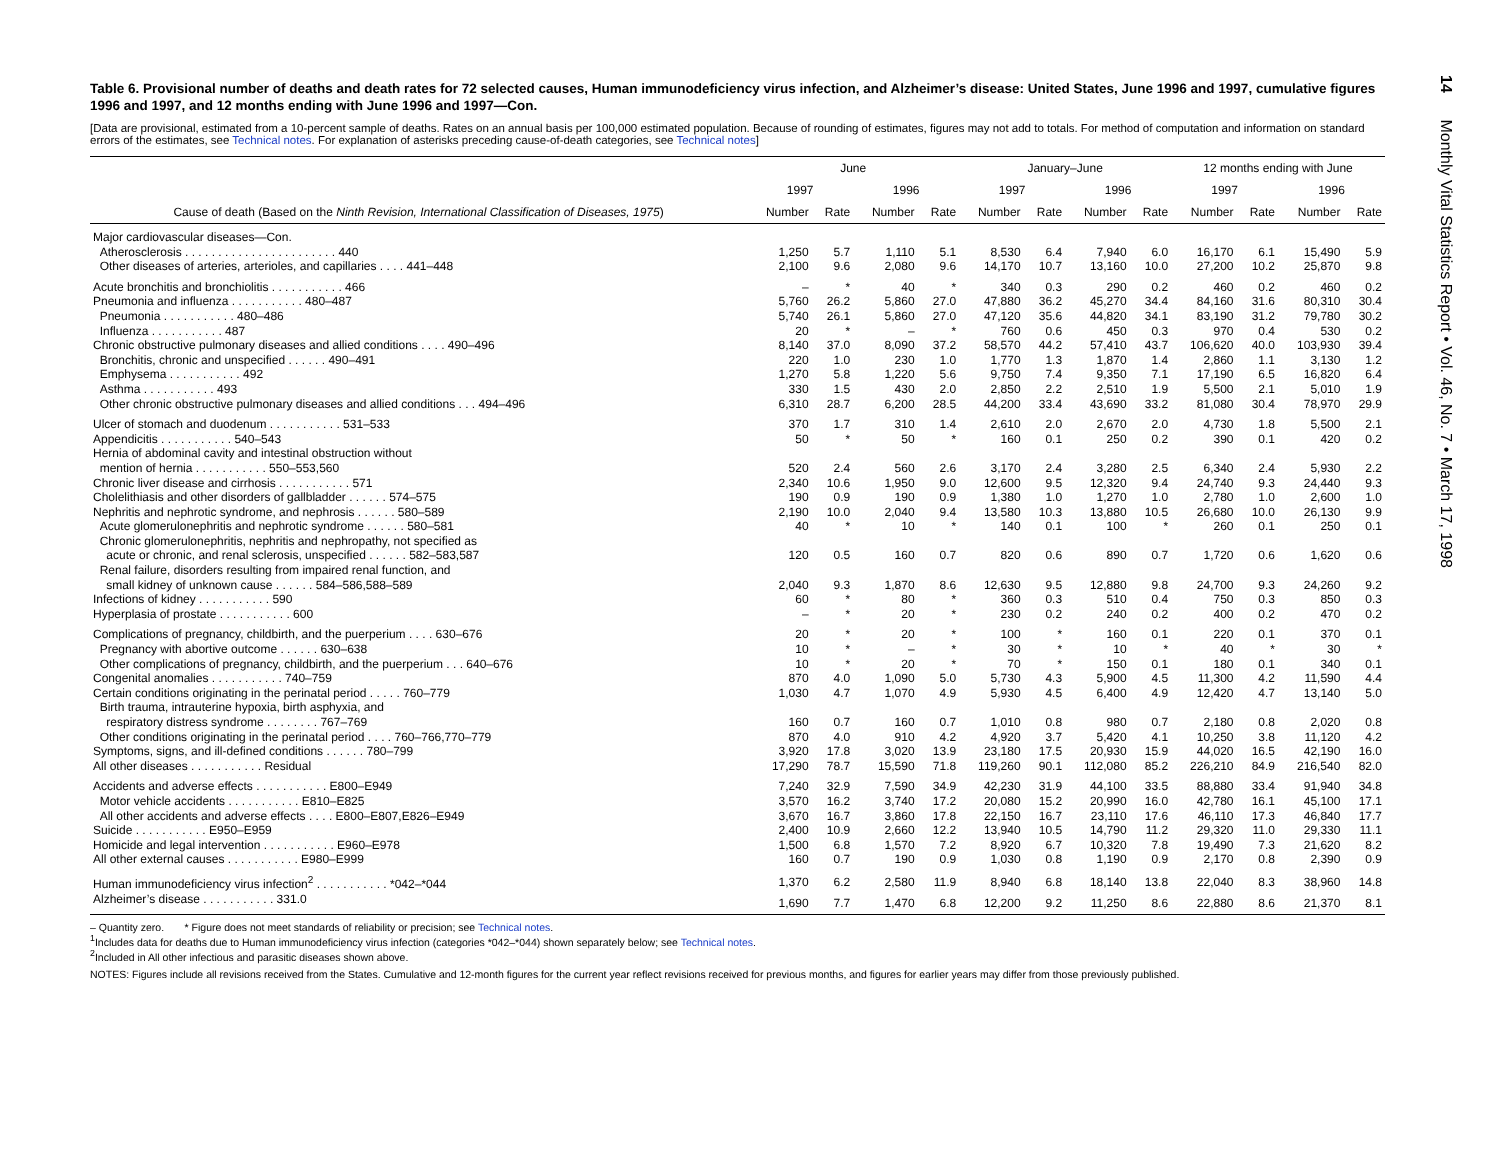Table 6. Provisional number of deaths and death rates for 72 selected causes, Human immunodeficiency virus infection, and Alzheimer’s disease: United States, June 1996 and 1997, cumulative figures 1996 and 1997, and 12 months ending with June 1996 and 1997—Con.
[Data are provisional, estimated from a 10-percent sample of deaths. Rates on an annual basis per 100,000 estimated population. Because of rounding of estimates, figures may not add to totals. For method of computation and information on standard errors of the estimates, see Technical notes. For explanation of asterisks preceding cause-of-death categories, see Technical notes]
| | June | | | | January–June | | | | 12 months ending with June | | | |
| --- | --- | --- | --- | --- | --- | --- | --- | --- | --- | --- | --- | --- |
| | 1997 | | 1996 | | 1997 | | 1996 | | 1997 | | 1996 | |
| Cause of death (Based on the Ninth Revision, International Classification of Diseases, 1975 ) | Number | Rate | Number | Rate | Number | Rate | Number | Rate | Number | Rate | Number | Rate |
| Major cardiovascular diseases—Con. | | | | | | | | | | | | |
| Atherosclerosis . . . . . . . . . . . . . . . . . . . . . . . 440 | 1,250 | 5.7 | 1,110 | 5.1 | 8,530 | 6.4 | 7,940 | 6.0 | 16,170 | 6.1 | 15,490 | 5.9 |
| Other diseases of arteries, arterioles, and capillaries . . . . 441–448 | 2,100 | 9.6 | 2,080 | 9.6 | 14,170 | 10.7 | 13,160 | 10.0 | 27,200 | 10.2 | 25,870 | 9.8 |
| Acute bronchitis and bronchiolitis . . . . . . . . . . . 466 | – | * | 40 | * | 340 | 0.3 | 290 | 0.2 | 460 | 0.2 | 460 | 0.2 |
| Pneumonia and influenza . . . . . . . . . . . 480–487 | 5,760 | 26.2 | 5,860 | 27.0 | 47,880 | 36.2 | 45,270 | 34.4 | 84,160 | 31.6 | 80,310 | 30.4 |
| Pneumonia . . . . . . . . . . . 480–486 | 5,740 | 26.1 | 5,860 | 27.0 | 47,120 | 35.6 | 44,820 | 34.1 | 83,190 | 31.2 | 79,780 | 30.2 |
| Influenza . . . . . . . . . . . 487 | 20 | * | – | * | 760 | 0.6 | 450 | 0.3 | 970 | 0.4 | 530 | 0.2 |
| Chronic obstructive pulmonary diseases and allied conditions . . . . 490–496 | 8,140 | 37.0 | 8,090 | 37.2 | 58,570 | 44.2 | 57,410 | 43.7 | 106,620 | 40.0 | 103,930 | 39.4 |
| Bronchitis, chronic and unspecified . . . . . . 490–491 | 220 | 1.0 | 230 | 1.0 | 1,770 | 1.3 | 1,870 | 1.4 | 2,860 | 1.1 | 3,130 | 1.2 |
| Emphysema . . . . . . . . . . . 492 | 1,270 | 5.8 | 1,220 | 5.6 | 9,750 | 7.4 | 9,350 | 7.1 | 17,190 | 6.5 | 16,820 | 6.4 |
| Asthma . . . . . . . . . . . 493 | 330 | 1.5 | 430 | 2.0 | 2,850 | 2.2 | 2,510 | 1.9 | 5,500 | 2.1 | 5,010 | 1.9 |
| Other chronic obstructive pulmonary diseases and allied conditions . . . 494–496 | 6,310 | 28.7 | 6,200 | 28.5 | 44,200 | 33.4 | 43,690 | 33.2 | 81,080 | 30.4 | 78,970 | 29.9 |
| Ulcer of stomach and duodenum . . . . . . . . . . . 531–533 | 370 | 1.7 | 310 | 1.4 | 2,610 | 2.0 | 2,670 | 2.0 | 4,730 | 1.8 | 5,500 | 2.1 |
| Appendicitis . . . . . . . . . . . 540–543 | 50 | * | 50 | * | 160 | 0.1 | 250 | 0.2 | 390 | 0.1 | 420 | 0.2 |
| Hernia of abdominal cavity and intestinal obstruction without mention of hernia . . . . . . . . . . . 550–553,560 | 520 | 2.4 | 560 | 2.6 | 3,170 | 2.4 | 3,280 | 2.5 | 6,340 | 2.4 | 5,930 | 2.2 |
| Chronic liver disease and cirrhosis . . . . . . . . . . . 571 | 2,340 | 10.6 | 1,950 | 9.0 | 12,600 | 9.5 | 12,320 | 9.4 | 24,740 | 9.3 | 24,440 | 9.3 |
| Cholelithiasis and other disorders of gallbladder . . . . . . 574–575 | 190 | 0.9 | 190 | 0.9 | 1,380 | 1.0 | 1,270 | 1.0 | 2,780 | 1.0 | 2,600 | 1.0 |
| Nephritis and nephrotic syndrome, and nephrosis . . . . . . 580–589 | 2,190 | 10.0 | 2,040 | 9.4 | 13,580 | 10.3 | 13,880 | 10.5 | 26,680 | 10.0 | 26,130 | 9.9 |
| Acute glomerulonephritis and nephrotic syndrome . . . . . . 580–581 | 40 | * | 10 | * | 140 | 0.1 | 100 | * | 260 | 0.1 | 250 | 0.1 |
| Chronic glomerulonephritis, nephritis and nephropathy, not specified as acute or chronic, and renal sclerosis, unspecified . . . . . . 582–583,587 | 120 | 0.5 | 160 | 0.7 | 820 | 0.6 | 890 | 0.7 | 1,720 | 0.6 | 1,620 | 0.6 |
| Renal failure, disorders resulting from impaired renal function, and small kidney of unknown cause . . . . . . 584–586,588–589 | 2,040 | 9.3 | 1,870 | 8.6 | 12,630 | 9.5 | 12,880 | 9.8 | 24,700 | 9.3 | 24,260 | 9.2 |
| Infections of kidney . . . . . . . . . . . 590 | 60 | * | 80 | * | 360 | 0.3 | 510 | 0.4 | 750 | 0.3 | 850 | 0.3 |
| Hyperplasia of prostate . . . . . . . . . . . 600 | – | * | 20 | * | 230 | 0.2 | 240 | 0.2 | 400 | 0.2 | 470 | 0.2 |
| Complications of pregnancy, childbirth, and the puerperium . . . . 630–676 | 20 | * | 20 | * | 100 | * | 160 | 0.1 | 220 | 0.1 | 370 | 0.1 |
| Pregnancy with abortive outcome . . . . . . 630–638 | 10 | * | – | * | 30 | * | 10 | * | 40 | * | 30 | * |
| Other complications of pregnancy, childbirth, and the puerperium . . . 640–676 | 10 | * | 20 | * | 70 | * | 150 | 0.1 | 180 | 0.1 | 340 | 0.1 |
| Congenital anomalies . . . . . . . . . . . 740–759 | 870 | 4.0 | 1,090 | 5.0 | 5,730 | 4.3 | 5,900 | 4.5 | 11,300 | 4.2 | 11,590 | 4.4 |
| Certain conditions originating in the perinatal period . . . . . 760–779 | 1,030 | 4.7 | 1,070 | 4.9 | 5,930 | 4.5 | 6,400 | 4.9 | 12,420 | 4.7 | 13,140 | 5.0 |
| Birth trauma, intrauterine hypoxia, birth asphyxia, and respiratory distress syndrome . . . . . . . . 767–769 | 160 | 0.7 | 160 | 0.7 | 1,010 | 0.8 | 980 | 0.7 | 2,180 | 0.8 | 2,020 | 0.8 |
| Other conditions originating in the perinatal period . . . . 760–766,770–779 | 870 | 4.0 | 910 | 4.2 | 4,920 | 3.7 | 5,420 | 4.1 | 10,250 | 3.8 | 11,120 | 4.2 |
| Symptoms, signs, and ill-defined conditions . . . . . . 780–799 | 3,920 | 17.8 | 3,020 | 13.9 | 23,180 | 17.5 | 20,930 | 15.9 | 44,020 | 16.5 | 42,190 | 16.0 |
| All other diseases . . . . . . . . . . . Residual | 17,290 | 78.7 | 15,590 | 71.8 | 119,260 | 90.1 | 112,080 | 85.2 | 226,210 | 84.9 | 216,540 | 82.0 |
| Accidents and adverse effects . . . . . . . . . . . E800–E949 | 7,240 | 32.9 | 7,590 | 34.9 | 42,230 | 31.9 | 44,100 | 33.5 | 88,880 | 33.4 | 91,940 | 34.8 |
| Motor vehicle accidents . . . . . . . . . . . E810–E825 | 3,570 | 16.2 | 3,740 | 17.2 | 20,080 | 15.2 | 20,990 | 16.0 | 42,780 | 16.1 | 45,100 | 17.1 |
| All other accidents and adverse effects . . . . E800–E807,E826–E949 | 3,670 | 16.7 | 3,860 | 17.8 | 22,150 | 16.7 | 23,110 | 17.6 | 46,110 | 17.3 | 46,840 | 17.7 |
| Suicide . . . . . . . . . . . E950–E959 | 2,400 | 10.9 | 2,660 | 12.2 | 13,940 | 10.5 | 14,790 | 11.2 | 29,320 | 11.0 | 29,330 | 11.1 |
| Homicide and legal intervention . . . . . . . . . . . E960–E978 | 1,500 | 6.8 | 1,570 | 7.2 | 8,920 | 6.7 | 10,320 | 7.8 | 19,490 | 7.3 | 21,620 | 8.2 |
| All other external causes . . . . . . . . . . . E980–E999 | 160 | 0.7 | 190 | 0.9 | 1,030 | 0.8 | 1,190 | 0.9 | 2,170 | 0.8 | 2,390 | 0.9 |
| Human immunodeficiency virus infection<sup>2</sup> . . . . . . . . . . . *042–*044 | 1,370 | 6.2 | 2,580 | 11.9 | 8,940 | 6.8 | 18,140 | 13.8 | 22,040 | 8.3 | 38,960 | 14.8 |
| Alzheimer’s disease . . . . . . . . . . . 331.0 | 1,690 | 7.7 | 1,470 | 6.8 | 12,200 | 9.2 | 11,250 | 8.6 | 22,880 | 8.6 | 21,370 | 8.1 |
– Quantity zero. * Figure does not meet standards of reliability or precision; see Technical notes.
<sup>1</sup> Includes data for deaths due to Human immunodeficiency virus infection (categories *042–*044) shown separately below; see Technical notes.
<sup>2</sup> Included in All other infectious and parasitic diseases shown above.
NOTES: Figures include all revisions received from the States. Cumulative and 12-month figures for the current year reflect revisions received for previous months, and figures for earlier years may differ from those previously published.
14 Monthly Vital Statistics Report • Vol. 46, No. 7 • March 17, 1998